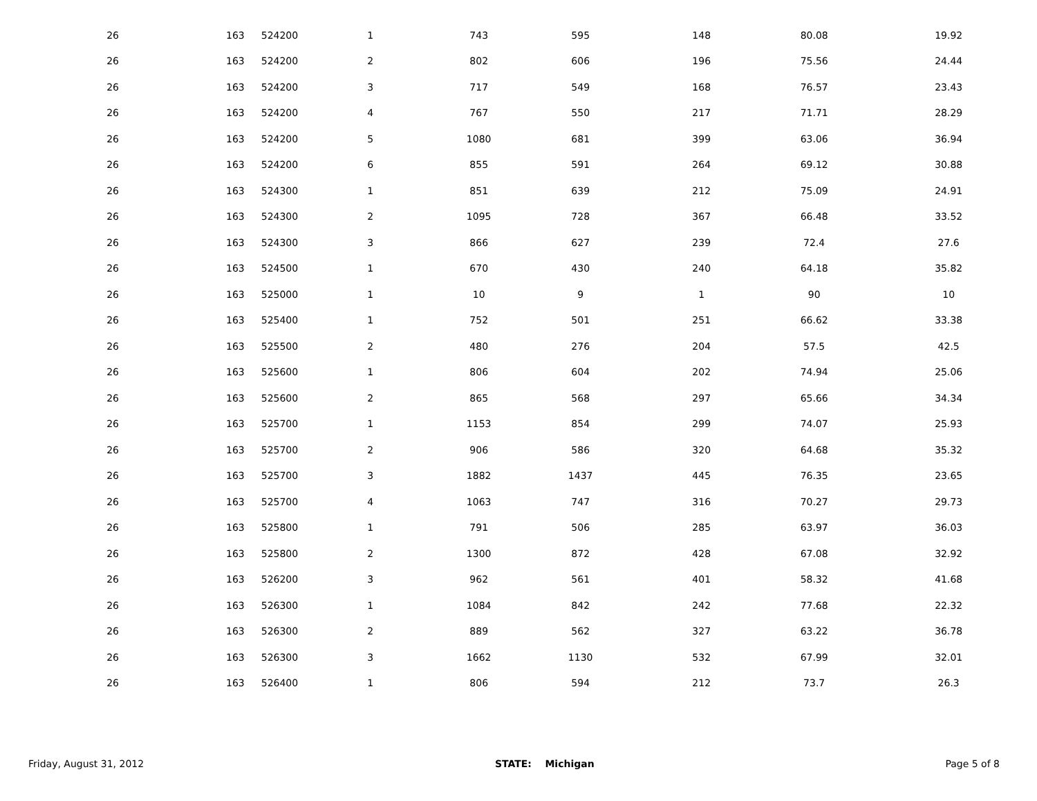| 26 | 163 | 524200 | 1 | 743 | 595 | 148 | 80.08 | 19.92 |
| 26 | 163 | 524200 | 2 | 802 | 606 | 196 | 75.56 | 24.44 |
| 26 | 163 | 524200 | 3 | 717 | 549 | 168 | 76.57 | 23.43 |
| 26 | 163 | 524200 | 4 | 767 | 550 | 217 | 71.71 | 28.29 |
| 26 | 163 | 524200 | 5 | 1080 | 681 | 399 | 63.06 | 36.94 |
| 26 | 163 | 524200 | 6 | 855 | 591 | 264 | 69.12 | 30.88 |
| 26 | 163 | 524300 | 1 | 851 | 639 | 212 | 75.09 | 24.91 |
| 26 | 163 | 524300 | 2 | 1095 | 728 | 367 | 66.48 | 33.52 |
| 26 | 163 | 524300 | 3 | 866 | 627 | 239 | 72.4 | 27.6 |
| 26 | 163 | 524500 | 1 | 670 | 430 | 240 | 64.18 | 35.82 |
| 26 | 163 | 525000 | 1 | 10 | 9 | 1 | 90 | 10 |
| 26 | 163 | 525400 | 1 | 752 | 501 | 251 | 66.62 | 33.38 |
| 26 | 163 | 525500 | 2 | 480 | 276 | 204 | 57.5 | 42.5 |
| 26 | 163 | 525600 | 1 | 806 | 604 | 202 | 74.94 | 25.06 |
| 26 | 163 | 525600 | 2 | 865 | 568 | 297 | 65.66 | 34.34 |
| 26 | 163 | 525700 | 1 | 1153 | 854 | 299 | 74.07 | 25.93 |
| 26 | 163 | 525700 | 2 | 906 | 586 | 320 | 64.68 | 35.32 |
| 26 | 163 | 525700 | 3 | 1882 | 1437 | 445 | 76.35 | 23.65 |
| 26 | 163 | 525700 | 4 | 1063 | 747 | 316 | 70.27 | 29.73 |
| 26 | 163 | 525800 | 1 | 791 | 506 | 285 | 63.97 | 36.03 |
| 26 | 163 | 525800 | 2 | 1300 | 872 | 428 | 67.08 | 32.92 |
| 26 | 163 | 526200 | 3 | 962 | 561 | 401 | 58.32 | 41.68 |
| 26 | 163 | 526300 | 1 | 1084 | 842 | 242 | 77.68 | 22.32 |
| 26 | 163 | 526300 | 2 | 889 | 562 | 327 | 63.22 | 36.78 |
| 26 | 163 | 526300 | 3 | 1662 | 1130 | 532 | 67.99 | 32.01 |
| 26 | 163 | 526400 | 1 | 806 | 594 | 212 | 73.7 | 26.3 |
Friday, August 31, 2012 STATE: Michigan Page 5 of 8